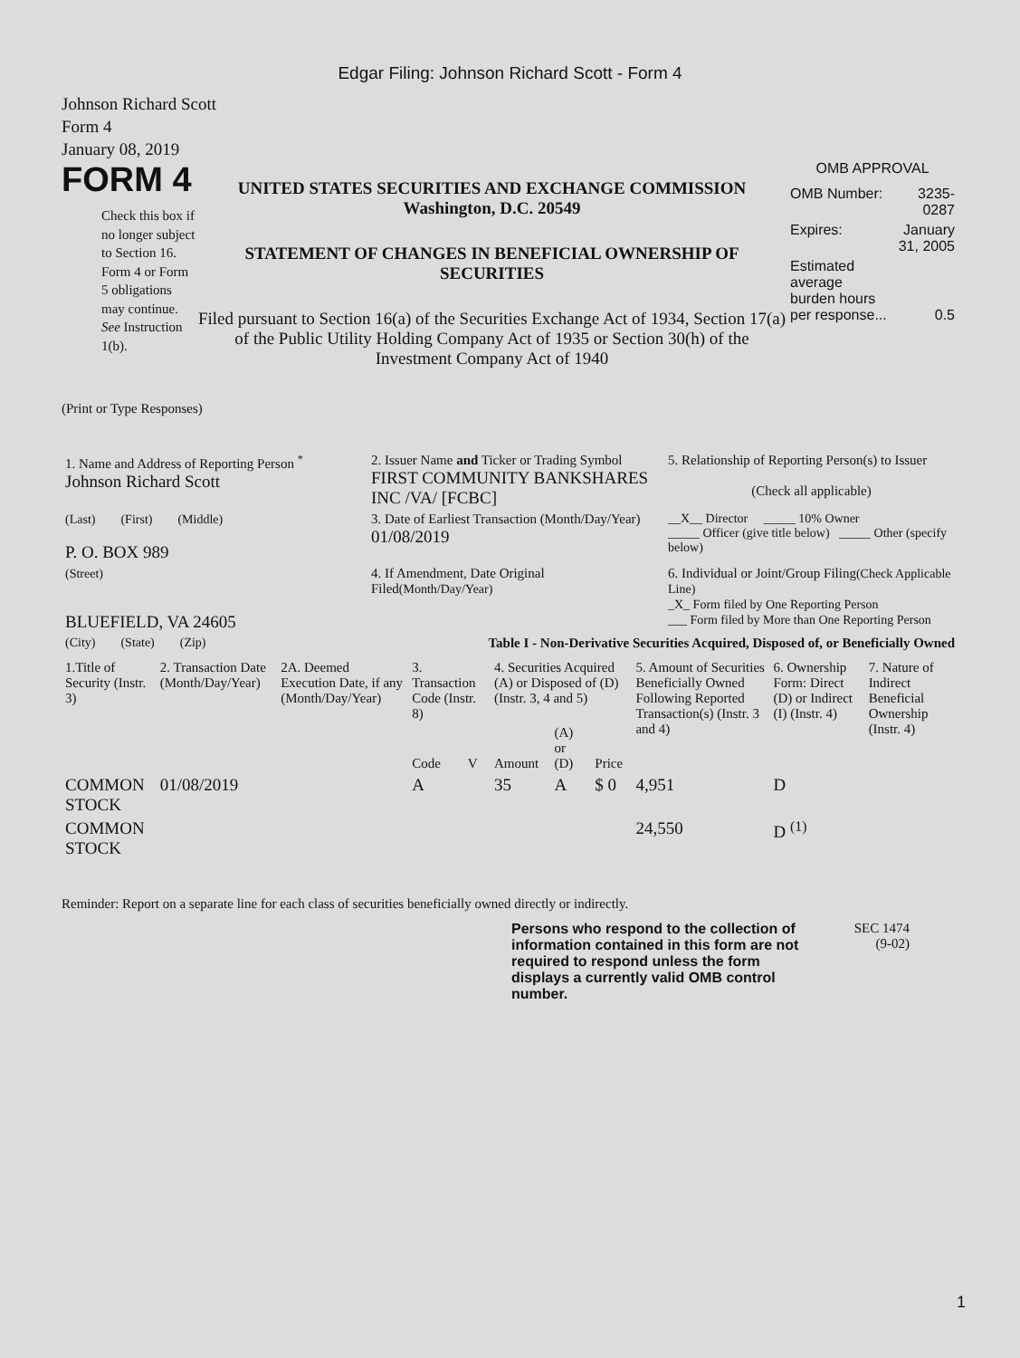Edgar Filing: Johnson Richard Scott - Form 4
Johnson Richard Scott
Form 4
January 08, 2019
FORM 4
Check this box if no longer subject to Section 16. Form 4 or Form 5 obligations may continue. See Instruction 1(b).
UNITED STATES SECURITIES AND EXCHANGE COMMISSION
Washington, D.C. 20549
STATEMENT OF CHANGES IN BENEFICIAL OWNERSHIP OF SECURITIES
Filed pursuant to Section 16(a) of the Securities Exchange Act of 1934, Section 17(a) of the Public Utility Holding Company Act of 1935 or Section 30(h) of the Investment Company Act of 1940
OMB APPROVAL
| OMB Number: | 3235-0287 |
| Expires: | January 31, 2005 |
| Estimated average burden hours per response... | 0.5 |
(Print or Type Responses)
| 1. Name and Address of Reporting Person <sup>*</sup> Johnson Richard Scott | 2. Issuer Name and Ticker or Trading Symbol FIRST COMMUNITY BANKSHARES INC /VA/ [FCBC] | 5. Relationship of Reporting Person(s) to Issuer (Check all applicable) |
| (Last) (First) (Middle) P. O. BOX 989 | 3. Date of Earliest Transaction (Month/Day/Year) 01/08/2019 | __X__ Director _____ 10% Owner _____ Officer (give title below) _____ Other (specify below) |
| (Street) BLUEFIELD, VA 24605 | 4. If Amendment, Date Original Filed (Month/Day/Year) | 6. Individual or Joint/Group Filing (Check Applicable Line) _X_ Form filed by One Reporting Person ___ Form filed by More than One Reporting Person |
| (City) (State) (Zip) | Table I - Non-Derivative Securities Acquired, Disposed of, or Beneficially Owned | |
| 1.Title of Security (Instr. 3) | 2. Transaction Date (Month/Day/Year) | 2A. Deemed Execution Date, if any (Month/Day/Year) | 3. Transaction Code (Instr. 8) | | 4. Securities Acquired (A) or Disposed of (D) (Instr. 3, 4 and 5) | | | 5. Amount of Securities Beneficially Owned Following Reported Transaction(s) (Instr. 3 and 4) | 6. Ownership Form: Direct (D) or Indirect (I) (Instr. 4) | 7. Nature of Indirect Beneficial Ownership (Instr. 4) |
| --- | --- | --- | --- | --- | --- | --- | --- | --- | --- | --- |
| | | | Code | V | Amount | (A) or (D) | Price | | | |
| COMMON STOCK | 01/08/2019 | | A | | 35 | A | $ 0 | 4,951 | D | |
| COMMON STOCK | | | | | | | | 24,550 | D <sup>(1)</sup> | |
Reminder: Report on a separate line for each class of securities beneficially owned directly or indirectly.
Persons who respond to the collection of information contained in this form are not required to respond unless the form displays a currently valid OMB control number.
SEC 1474
(9-02)
1